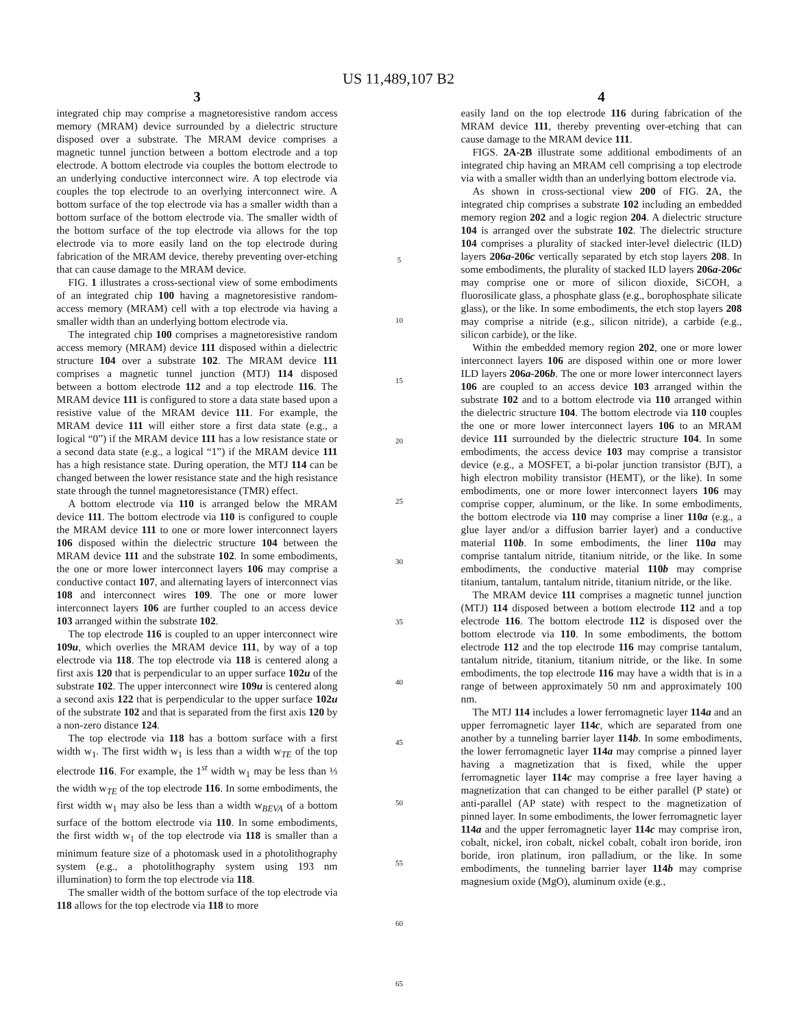US 11,489,107 B2
3
integrated chip may comprise a magnetoresistive random access memory (MRAM) device surrounded by a dielectric structure disposed over a substrate. The MRAM device comprises a magnetic tunnel junction between a bottom electrode and a top electrode. A bottom electrode via couples the bottom electrode to an underlying conductive interconnect wire. A top electrode via couples the top electrode to an overlying interconnect wire. A bottom surface of the top electrode via has a smaller width than a bottom surface of the bottom electrode via. The smaller width of the bottom surface of the top electrode via allows for the top electrode via to more easily land on the top electrode during fabrication of the MRAM device, thereby preventing over-etching that can cause damage to the MRAM device.
FIG. 1 illustrates a cross-sectional view of some embodiments of an integrated chip 100 having a magnetoresistive random-access memory (MRAM) cell with a top electrode via having a smaller width than an underlying bottom electrode via.
The integrated chip 100 comprises a magnetoresistive random access memory (MRAM) device 111 disposed within a dielectric structure 104 over a substrate 102. The MRAM device 111 comprises a magnetic tunnel junction (MTJ) 114 disposed between a bottom electrode 112 and a top electrode 116. The MRAM device 111 is configured to store a data state based upon a resistive value of the MRAM device 111. For example, the MRAM device 111 will either store a first data state (e.g., a logical “0”) if the MRAM device 111 has a low resistance state or a second data state (e.g., a logical “1”) if the MRAM device 111 has a high resistance state. During operation, the MTJ 114 can be changed between the lower resistance state and the high resistance state through the tunnel magnetoresistance (TMR) effect.
A bottom electrode via 110 is arranged below the MRAM device 111. The bottom electrode via 110 is configured to couple the MRAM device 111 to one or more lower interconnect layers 106 disposed within the dielectric structure 104 between the MRAM device 111 and the substrate 102. In some embodiments, the one or more lower interconnect layers 106 may comprise a conductive contact 107, and alternating layers of interconnect vias 108 and interconnect wires 109. The one or more lower interconnect layers 106 are further coupled to an access device 103 arranged within the substrate 102.
The top electrode 116 is coupled to an upper interconnect wire 109u, which overlies the MRAM device 111, by way of a top electrode via 118. The top electrode via 118 is centered along a first axis 120 that is perpendicular to an upper surface 102u of the substrate 102. The upper interconnect wire 109u is centered along a second axis 122 that is perpendicular to the upper surface 102u of the substrate 102 and that is separated from the first axis 120 by a non-zero distance 124.
The top electrode via 118 has a bottom surface with a first width w<sub>1</sub>. The first width w<sub>1</sub> is less than a width w<sub>TE</sub> of the top electrode 116. For example, the 1<sup>st</sup> width w<sub>1</sub> may be less than ⅓ the width w<sub>TE</sub> of the top electrode 116. In some embodiments, the first width w<sub>1</sub> may also be less than a width w<sub>BEVA</sub> of a bottom surface of the bottom electrode via 110. In some embodiments, the first width w<sub>1</sub> of the top electrode via 118 is smaller than a minimum feature size of a photomask used in a photolithography system (e.g., a photolithography system using 193 nm illumination) to form the top electrode via 118.
The smaller width of the bottom surface of the top electrode via 118 allows for the top electrode via 118 to more
5
10
15
20
25
30
35
40
45
50
55
60
65
4
easily land on the top electrode 116 during fabrication of the MRAM device 111, thereby preventing over-etching that can cause damage to the MRAM device 111.
FIGS. 2A-2B illustrate some additional embodiments of an integrated chip having an MRAM cell comprising a top electrode via with a smaller width than an underlying bottom electrode via.
As shown in cross-sectional view 200 of FIG. 2 A, the integrated chip comprises a substrate 102 including an embedded memory region 202 and a logic region 204. A dielectric structure 104 is arranged over the substrate 102. The dielectric structure 104 comprises a plurality of stacked inter-level dielectric (ILD) layers 206a-206c vertically separated by etch stop layers 208. In some embodiments, the plurality of stacked ILD layers 206a-206c may comprise one or more of silicon dioxide, SiCOH, a fluorosilicate glass, a phosphate glass (e.g., borophosphate silicate glass), or the like. In some embodiments, the etch stop layers 208 may comprise a nitride (e.g., silicon nitride), a carbide (e.g., silicon carbide), or the like.
Within the embedded memory region 202, one or more lower interconnect layers 106 are disposed within one or more lower ILD layers 206a-206b. The one or more lower interconnect layers 106 are coupled to an access device 103 arranged within the substrate 102 and to a bottom electrode via 110 arranged within the dielectric structure 104. The bottom electrode via 110 couples the one or more lower interconnect layers 106 to an MRAM device 111 surrounded by the dielectric structure 104. In some embodiments, the access device 103 may comprise a transistor device (e.g., a MOSFET, a bi-polar junction transistor (BJT), a high electron mobility transistor (HEMT), or the like). In some embodiments, one or more lower interconnect layers 106 may comprise copper, aluminum, or the like. In some embodiments, the bottom electrode via 110 may comprise a liner 110a (e.g., a glue layer and/or a diffusion barrier layer) and a conductive material 110b. In some embodiments, the liner 110a may comprise tantalum nitride, titanium nitride, or the like. In some embodiments, the conductive material 110b may comprise titanium, tantalum, tantalum nitride, titanium nitride, or the like.
The MRAM device 111 comprises a magnetic tunnel junction (MTJ) 114 disposed between a bottom electrode 112 and a top electrode 116. The bottom electrode 112 is disposed over the bottom electrode via 110. In some embodiments, the bottom electrode 112 and the top electrode 116 may comprise tantalum, tantalum nitride, titanium, titanium nitride, or the like. In some embodiments, the top electrode 116 may have a width that is in a range of between approximately 50 nm and approximately 100 nm.
The MTJ 114 includes a lower ferromagnetic layer 114a and an upper ferromagnetic layer 114c, which are separated from one another by a tunneling barrier layer 114b. In some embodiments, the lower ferromagnetic layer 114a may comprise a pinned layer having a magnetization that is fixed, while the upper ferromagnetic layer 114c may comprise a free layer having a magnetization that can changed to be either parallel (P state) or anti-parallel (AP state) with respect to the magnetization of pinned layer. In some embodiments, the lower ferromagnetic layer 114a and the upper ferromagnetic layer 114c may comprise iron, cobalt, nickel, iron cobalt, nickel cobalt, cobalt iron boride, iron boride, iron platinum, iron palladium, or the like. In some embodiments, the tunneling barrier layer 114b may comprise magnesium oxide (MgO), aluminum oxide (e.g.,